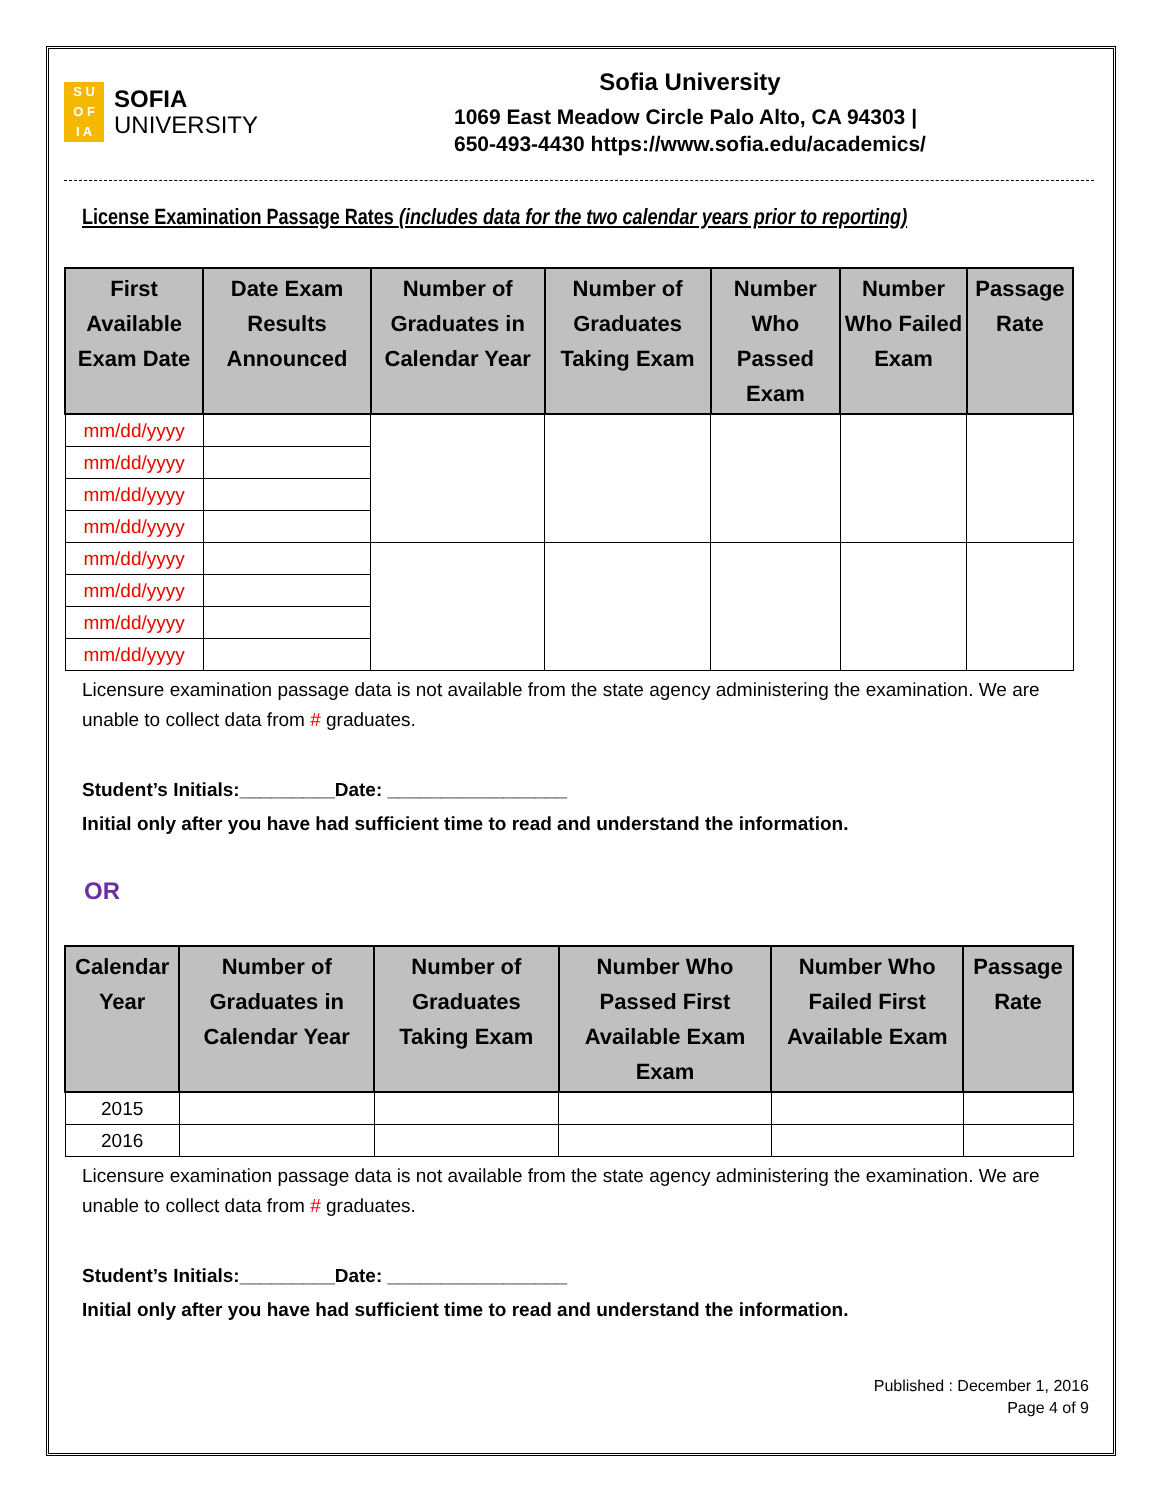S U
O F
I A
SOFIA
UNIVERSITY
Sofia University
1069 East Meadow Circle Palo Alto, CA 94303 |
650-493-4430 https://www.sofia.edu/academics/
License Examination Passage Rates (includes data for the two calendar years prior to reporting)
| First Available Exam Date | Date Exam Results Announced | Number of Graduates in Calendar Year | Number of Graduates Taking Exam | Number Who Passed Exam | Number Who Failed Exam | Passage Rate |
| --- | --- | --- | --- | --- | --- | --- |
| mm/dd/yyyy | | | | | | |
| mm/dd/yyyy | | | | | | |
| mm/dd/yyyy | | | | | | |
| mm/dd/yyyy | | | | | | |
| mm/dd/yyyy | | | | | | |
| mm/dd/yyyy | | | | | | |
| mm/dd/yyyy | | | | | | |
| mm/dd/yyyy | | | | | | |
Licensure examination passage data is not available from the state agency administering the examination. We are unable to collect data from # graduates.
Student’s Initials:_________Date: _________________
Initial only after you have had sufficient time to read and understand the information.
OR
| Calendar Year | Number of Graduates in Calendar Year | Number of Graduates Taking Exam | Number Who Passed First Available Exam Exam | Number Who Failed First Available Exam | Passage Rate |
| --- | --- | --- | --- | --- | --- |
| 2015 | | | | | |
| 2016 | | | | | |
Licensure examination passage data is not available from the state agency administering the examination. We are unable to collect data from # graduates.
Student’s Initials:_________Date: _________________
Initial only after you have had sufficient time to read and understand the information.
Published : December 1, 2016
Page 4 of 9